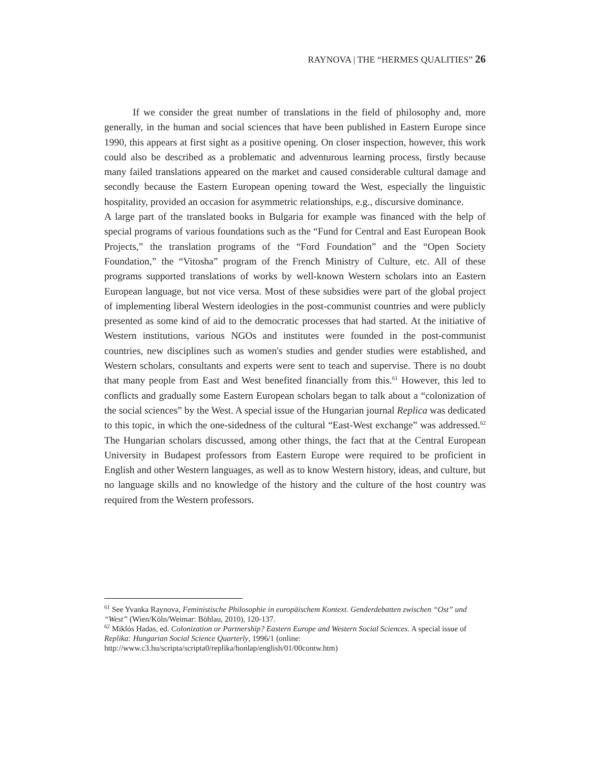RAYNOVA | THE “HERMES QUALITIES” 26
If we consider the great number of translations in the field of philosophy and, more generally, in the human and social sciences that have been published in Eastern Europe since 1990, this appears at first sight as a positive opening. On closer inspection, however, this work could also be described as a problematic and adventurous learning process, firstly because many failed translations appeared on the market and caused considerable cultural damage and secondly because the Eastern European opening toward the West, especially the linguistic hospitality, provided an occasion for asymmetric relationships, e.g., discursive dominance.
A large part of the translated books in Bulgaria for example was financed with the help of special programs of various foundations such as the “Fund for Central and East European Book Projects,” the translation programs of the “Ford Foundation” and the “Open Society Foundation,” the “Vitosha” program of the French Ministry of Culture, etc. All of these programs supported translations of works by well-known Western scholars into an Eastern European language, but not vice versa. Most of these subsidies were part of the global project of implementing liberal Western ideologies in the post-communist countries and were publicly presented as some kind of aid to the democratic processes that had started. At the initiative of Western institutions, various NGOs and institutes were founded in the post-communist countries, new disciplines such as women's studies and gender studies were established, and Western scholars, consultants and experts were sent to teach and supervise. There is no doubt that many people from East and West benefited financially from this.<sup>61</sup> However, this led to conflicts and gradually some Eastern European scholars began to talk about a “colonization of the social sciences” by the West. A special issue of the Hungarian journal Replica was dedicated to this topic, in which the one-sidedness of the cultural “East-West exchange” was addressed.<sup>62</sup> The Hungarian scholars discussed, among other things, the fact that at the Central European University in Budapest professors from Eastern Europe were required to be proficient in English and other Western languages, as well as to know Western history, ideas, and culture, but no language skills and no knowledge of the history and the culture of the host country was required from the Western professors.
<sup>61</sup> See Yvanka Raynova, Feministische Philosophie in europäischem Kontext. Genderdebatten zwischen “Ost” und “West” (Wien/Köln/Weimar: Böhlau, 2010), 120-137.
<sup>62</sup> Miklós Hadas, ed. Colonization or Partnership? Eastern Europe and Western Social Sciences. A special issue of Replika: Hungarian Social Science Quarterly, 1996/1 (online: http://www.c3.hu/scripta/scripta0/replika/honlap/english/01/00contw.htm)